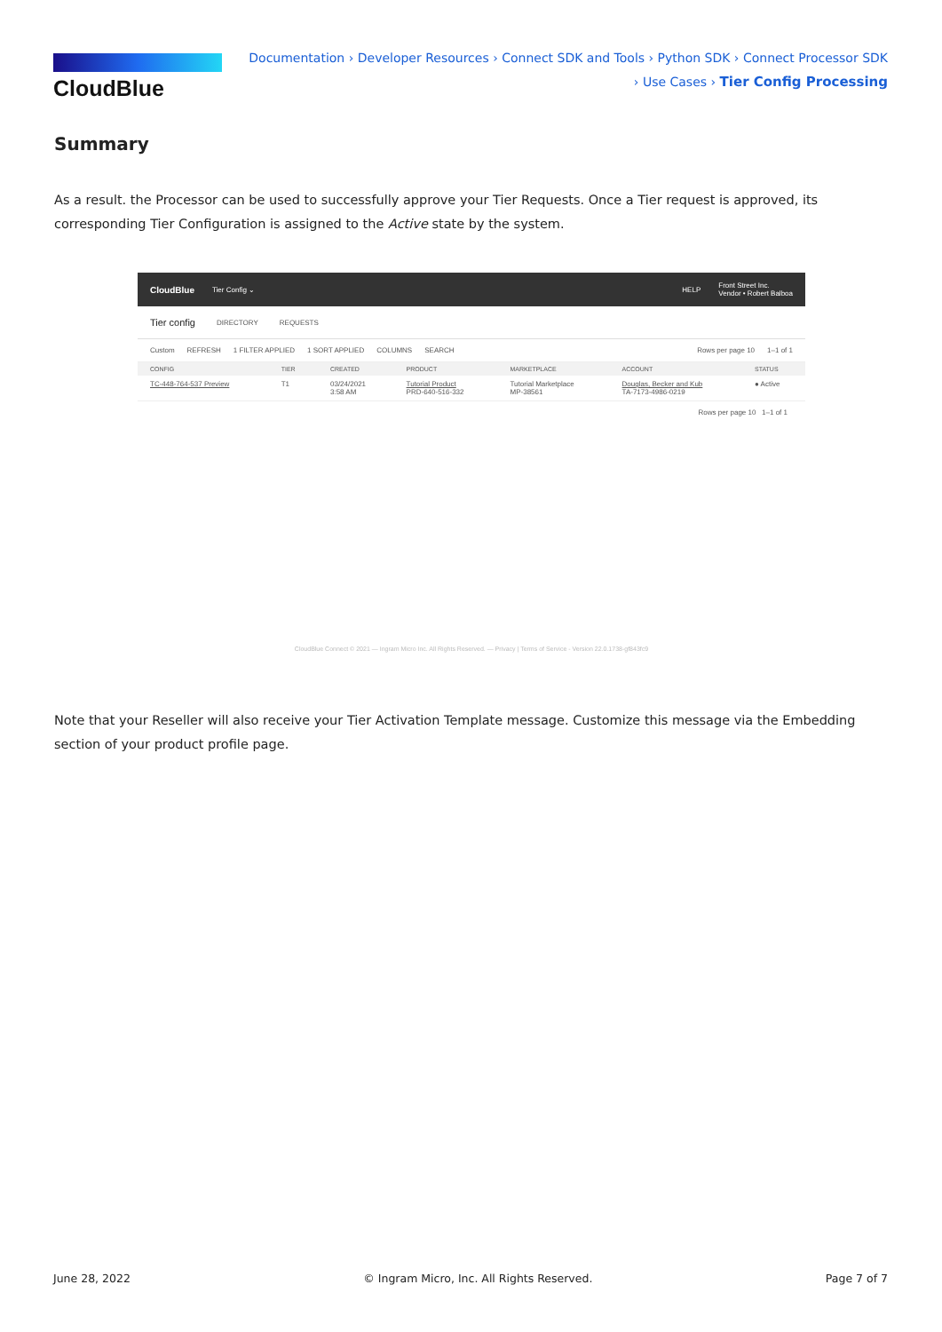CloudBlue
Documentation › Developer Resources › Connect SDK and Tools › Python SDK › Connect Processor SDK › Use Cases › Tier Config Processing
Summary
As a result. the Processor can be used to successfully approve your Tier Requests. Once a Tier request is approved, its corresponding Tier Configuration is assigned to the Active state by the system.
CloudBlue Tier Config ⌄ HELP Front Street Inc.
Vendor • Robert Balboa
Tier config DIRECTORY REQUESTS
Custom REFRESH 1 FILTER APPLIED 1 SORT APPLIED COLUMNS SEARCH Rows per page 10 1–1 of 1
| CONFIG | TIER | CREATED | PRODUCT | MARKETPLACE | ACCOUNT | STATUS |
| --- | --- | --- | --- | --- | --- | --- |
| TC-448-764-537 Preview | T1 | 03/24/2021 3:58 AM | Tutorial Product PRD-640-516-332 | Tutorial Marketplace MP-38561 | Douglas, Becker and Kub TA-7173-4986-0219 | ● Active |
Rows per page 10 1–1 of 1
CloudBlue Connect © 2021 — Ingram Micro Inc. All Rights Reserved. — Privacy | Terms of Service - Version 22.0.1738-gf843fc9
Note that your Reseller will also receive your Tier Activation Template message. Customize this message via the Embedding section of your product profile page.
June 28, 2022 © Ingram Micro, Inc. All Rights Reserved. Page 7 of 7